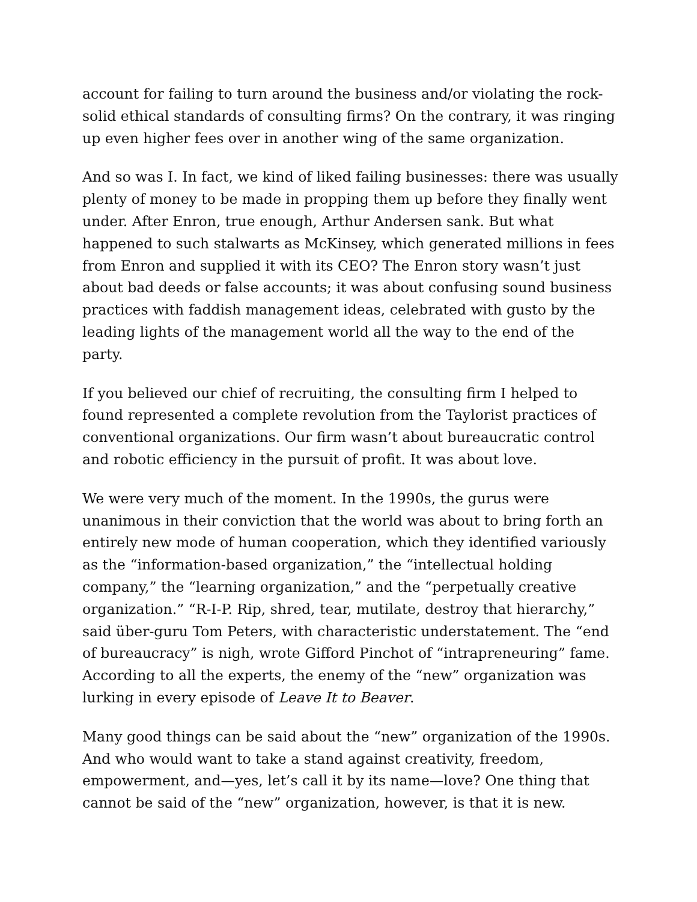account for failing to turn around the business and/or violating the rock-solid ethical standards of consulting firms? On the contrary, it was ringing up even higher fees over in another wing of the same organization.
And so was I. In fact, we kind of liked failing businesses: there was usually plenty of money to be made in propping them up before they finally went under. After Enron, true enough, Arthur Andersen sank. But what happened to such stalwarts as McKinsey, which generated millions in fees from Enron and supplied it with its CEO? The Enron story wasn’t just about bad deeds or false accounts; it was about confusing sound business practices with faddish management ideas, celebrated with gusto by the leading lights of the management world all the way to the end of the party.
If you believed our chief of recruiting, the consulting firm I helped to found represented a complete revolution from the Taylorist practices of conventional organizations. Our firm wasn’t about bureaucratic control and robotic efficiency in the pursuit of profit. It was about love.
We were very much of the moment. In the 1990s, the gurus were unanimous in their conviction that the world was about to bring forth an entirely new mode of human cooperation, which they identified variously as the “information-based organization,” the “intellectual holding company,” the “learning organization,” and the “perpetually creative organization.” “R-I-P. Rip, shred, tear, mutilate, destroy that hierarchy,” said über-guru Tom Peters, with characteristic understatement. The “end of bureaucracy” is nigh, wrote Gifford Pinchot of “intrapreneuring” fame. According to all the experts, the enemy of the “new” organization was lurking in every episode of Leave It to Beaver.
Many good things can be said about the “new” organization of the 1990s. And who would want to take a stand against creativity, freedom, empowerment, and—yes, let’s call it by its name—love? One thing that cannot be said of the “new” organization, however, is that it is new.